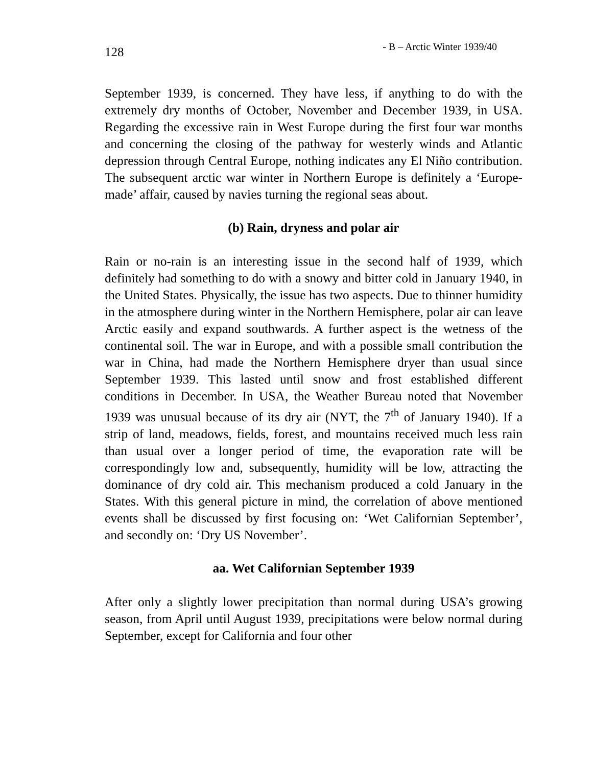128 - B – Arctic Winter 1939/40
September 1939, is concerned. They have less, if anything to do with the extremely dry months of October, November and December 1939, in USA. Regarding the excessive rain in West Europe during the first four war months and concerning the closing of the pathway for westerly winds and Atlantic depression through Central Europe, nothing indicates any El Niño contribution. The subsequent arctic war winter in Northern Europe is definitely a ‘Europe-made’ affair, caused by navies turning the regional seas about.
(b) Rain, dryness and polar air
Rain or no-rain is an interesting issue in the second half of 1939, which definitely had something to do with a snowy and bitter cold in January 1940, in the United States. Physically, the issue has two aspects. Due to thinner humidity in the atmosphere during winter in the Northern Hemisphere, polar air can leave Arctic easily and expand southwards. A further aspect is the wetness of the continental soil. The war in Europe, and with a possible small contribution the war in China, had made the Northern Hemisphere dryer than usual since September 1939. This lasted until snow and frost established different conditions in December. In USA, the Weather Bureau noted that November 1939 was unusual because of its dry air (NYT, the 7<sup>th</sup> of January 1940). If a strip of land, meadows, fields, forest, and mountains received much less rain than usual over a longer period of time, the evaporation rate will be correspondingly low and, subsequently, humidity will be low, attracting the dominance of dry cold air. This mechanism produced a cold January in the States. With this general picture in mind, the correlation of above mentioned events shall be discussed by first focusing on: ‘Wet Californian September’, and secondly on: ‘Dry US November’.
aa. Wet Californian September 1939
After only a slightly lower precipitation than normal during USA’s growing season, from April until August 1939, precipitations were below normal during September, except for California and four other